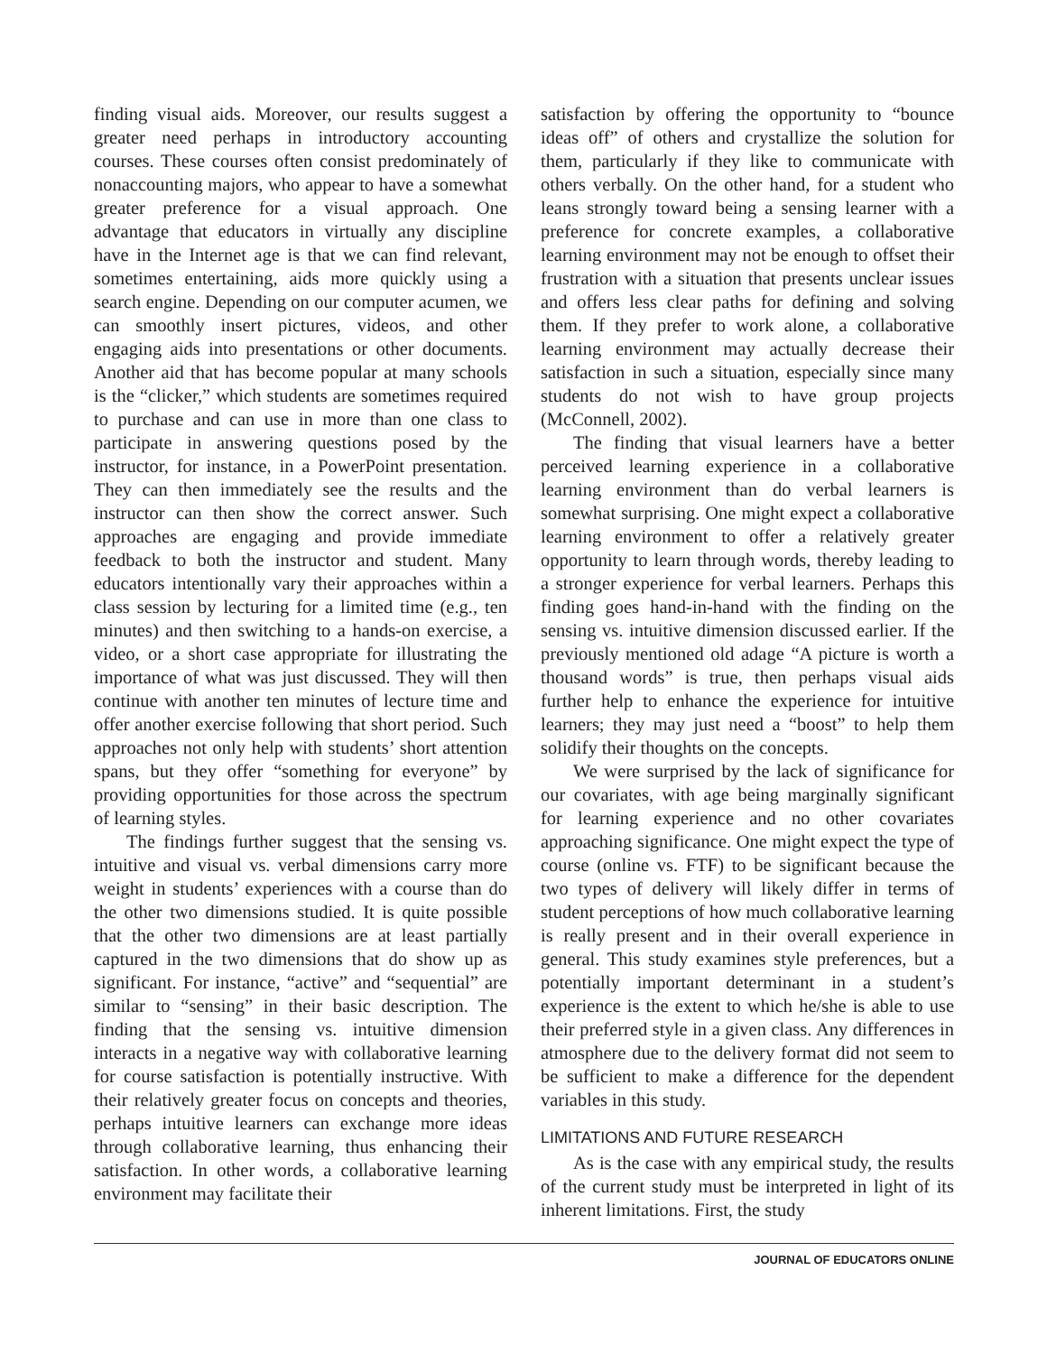finding visual aids. Moreover, our results suggest a greater need perhaps in introductory accounting courses. These courses often consist predominately of nonaccounting majors, who appear to have a somewhat greater preference for a visual approach. One advantage that educators in virtually any discipline have in the Internet age is that we can find relevant, sometimes entertaining, aids more quickly using a search engine. Depending on our computer acumen, we can smoothly insert pictures, videos, and other engaging aids into presentations or other documents. Another aid that has become popular at many schools is the “clicker,” which students are sometimes required to purchase and can use in more than one class to participate in answering questions posed by the instructor, for instance, in a PowerPoint presentation. They can then immediately see the results and the instructor can then show the correct answer. Such approaches are engaging and provide immediate feedback to both the instructor and student. Many educators intentionally vary their approaches within a class session by lecturing for a limited time (e.g., ten minutes) and then switching to a hands-on exercise, a video, or a short case appropriate for illustrating the importance of what was just discussed. They will then continue with another ten minutes of lecture time and offer another exercise following that short period. Such approaches not only help with students’ short attention spans, but they offer “something for everyone” by providing opportunities for those across the spectrum of learning styles.
The findings further suggest that the sensing vs. intuitive and visual vs. verbal dimensions carry more weight in students’ experiences with a course than do the other two dimensions studied. It is quite possible that the other two dimensions are at least partially captured in the two dimensions that do show up as significant. For instance, “active” and “sequential” are similar to “sensing” in their basic description. The finding that the sensing vs. intuitive dimension interacts in a negative way with collaborative learning for course satisfaction is potentially instructive. With their relatively greater focus on concepts and theories, perhaps intuitive learners can exchange more ideas through collaborative learning, thus enhancing their satisfaction. In other words, a collaborative learning environment may facilitate their
satisfaction by offering the opportunity to “bounce ideas off” of others and crystallize the solution for them, particularly if they like to communicate with others verbally. On the other hand, for a student who leans strongly toward being a sensing learner with a preference for concrete examples, a collaborative learning environment may not be enough to offset their frustration with a situation that presents unclear issues and offers less clear paths for defining and solving them. If they prefer to work alone, a collaborative learning environment may actually decrease their satisfaction in such a situation, especially since many students do not wish to have group projects (McConnell, 2002).
The finding that visual learners have a better perceived learning experience in a collaborative learning environment than do verbal learners is somewhat surprising. One might expect a collaborative learning environment to offer a relatively greater opportunity to learn through words, thereby leading to a stronger experience for verbal learners. Perhaps this finding goes hand-in-hand with the finding on the sensing vs. intuitive dimension discussed earlier. If the previously mentioned old adage “A picture is worth a thousand words” is true, then perhaps visual aids further help to enhance the experience for intuitive learners; they may just need a “boost” to help them solidify their thoughts on the concepts.
We were surprised by the lack of significance for our covariates, with age being marginally significant for learning experience and no other covariates approaching significance. One might expect the type of course (online vs. FTF) to be significant because the two types of delivery will likely differ in terms of student perceptions of how much collaborative learning is really present and in their overall experience in general. This study examines style preferences, but a potentially important determinant in a student’s experience is the extent to which he/she is able to use their preferred style in a given class. Any differences in atmosphere due to the delivery format did not seem to be sufficient to make a difference for the dependent variables in this study.
LIMITATIONS AND FUTURE RESEARCH
As is the case with any empirical study, the results of the current study must be interpreted in light of its inherent limitations. First, the study
JOURNAL OF EDUCATORS ONLINE